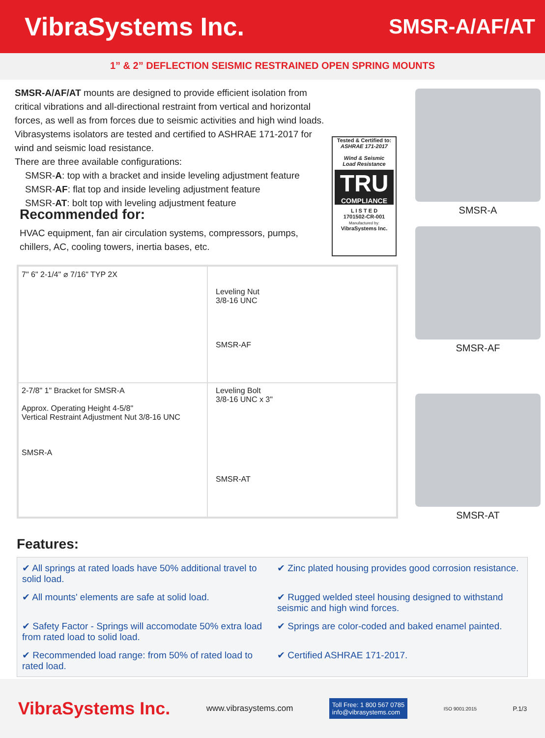VibraSystems Inc.
SMSR-A/AF/AT
1” & 2” DEFLECTION SEISMIC RESTRAINED OPEN SPRING MOUNTS
SMSR-A/AF/AT mounts are designed to provide efficient isolation from critical vibrations and all-directional restraint from vertical and horizontal forces, as well as from forces due to seismic activities and high wind loads. Vibrasystems isolators are tested and certified to ASHRAE 171-2017 for wind and seismic load resistance.
There are three available configurations:
SMSR-A: top with a bracket and inside leveling adjustment feature
SMSR-AF: flat top and inside leveling adjustment feature
SMSR-AT: bolt top with leveling adjustment feature
Recommended for:
HVAC equipment, fan air circulation systems, compressors, pumps, chillers, AC, cooling towers, inertia bases, etc.
Tested & Certified to:
ASHRAE 171-2017
Wind & Seismic
Load Resistance
TRU
COMPLIANCE
L I S T E D
1701502-CR-001
Manufactured by:
VibraSystems Inc.
SMSR-A
SMSR-AF
SMSR-AT
7" 6" 2-1/4" ⌀ 7/16" TYP 2X
Leveling Nut
3/8-16 UNC
SMSR-AF
2-7/8" 1" Bracket for SMSR-A
Approx. Operating Height 4-5/8"
Vertical Restraint Adjustment Nut 3/8-16 UNC
SMSR-A
Leveling Bolt
3/8-16 UNC x 3"
SMSR-AT
Features:
✔ All springs at rated loads have 50% additional travel to solid load.
✔ Zinc plated housing provides good corrosion resistance.
✔ All mounts' elements are safe at solid load.
✔ Rugged welded steel housing designed to withstand seismic and high wind forces.
✔ Safety Factor - Springs will accomodate 50% extra load from rated load to solid load.
✔ Springs are color-coded and baked enamel painted.
✔ Recommended load range: from 50% of rated load to rated load.
✔ Certified ASHRAE 171-2017.
VibraSystems Inc.
www.vibrasystems.com
Toll Free: 1 800 567 0785
info@vibrasystems.com
ISO 9001:2015
P.1/3